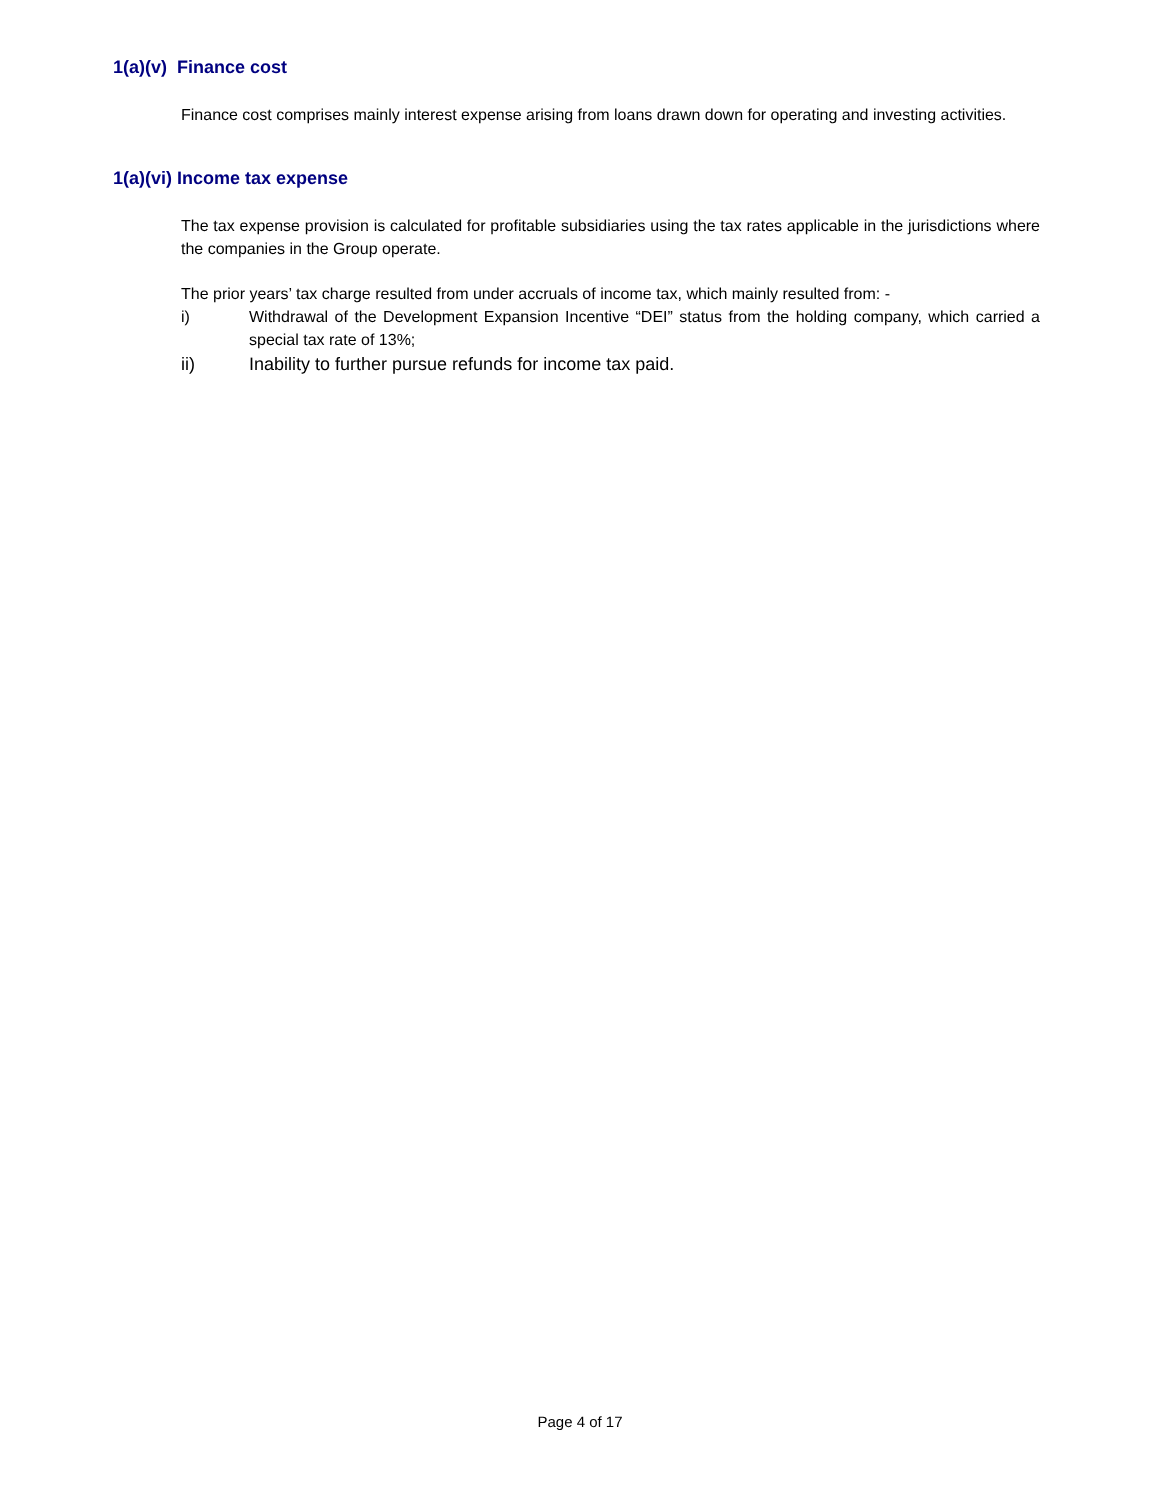1(a)(v) Finance cost
Finance cost comprises mainly interest expense arising from loans drawn down for operating and investing activities.
1(a)(vi) Income tax expense
The tax expense provision is calculated for profitable subsidiaries using the tax rates applicable in the jurisdictions where the companies in the Group operate.
The prior years’ tax charge resulted from under accruals of income tax, which mainly resulted from: -
i) Withdrawal of the Development Expansion Incentive “DEI” status from the holding company, which carried a special tax rate of 13%;
ii) Inability to further pursue refunds for income tax paid.
Page 4 of 17